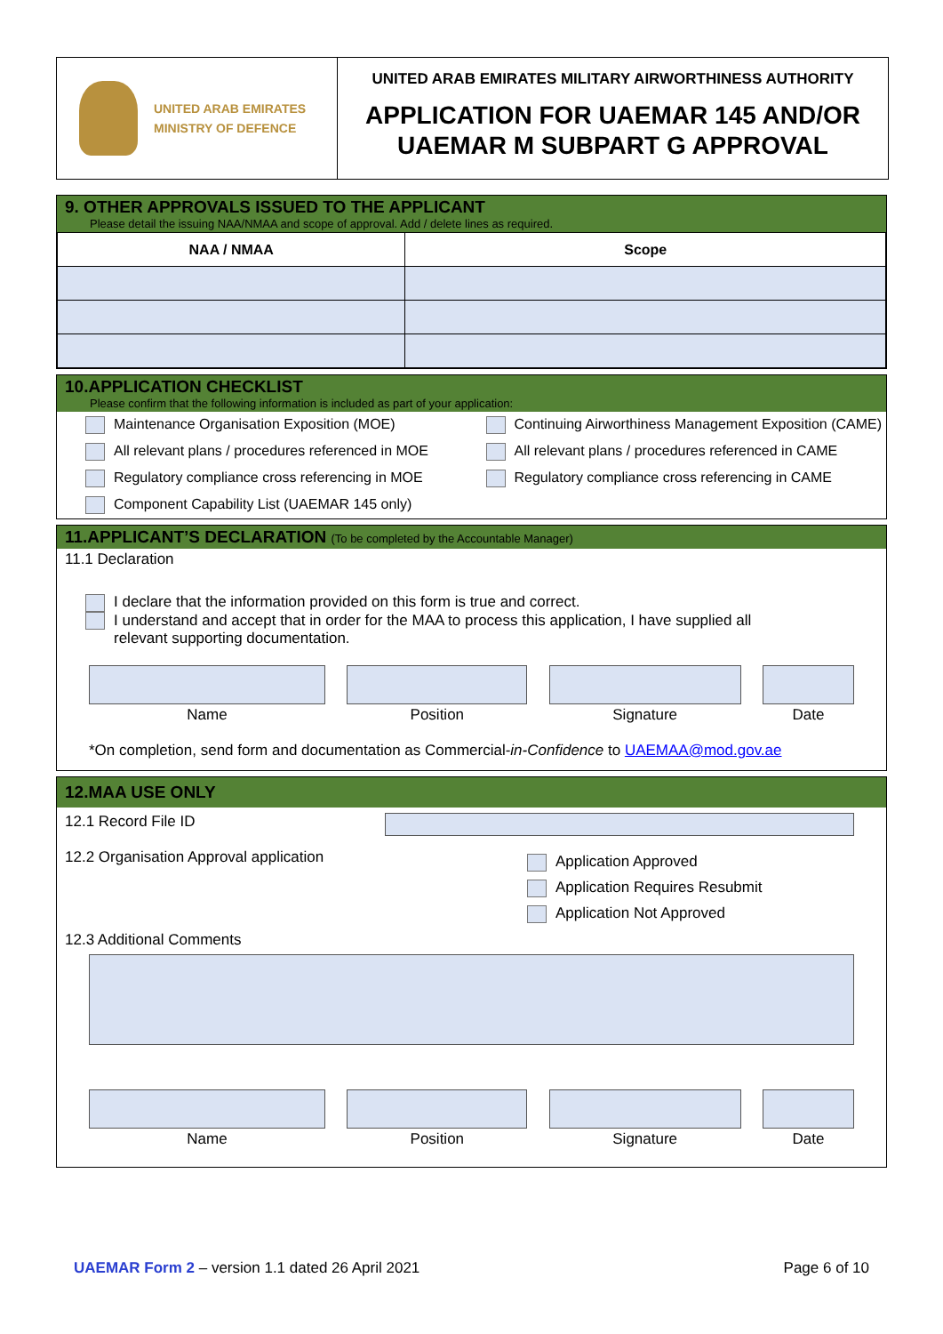UNITED ARAB EMIRATES
MINISTRY OF DEFENCE
UNITED ARAB EMIRATES MILITARY AIRWORTHINESS AUTHORITY
APPLICATION FOR UAEMAR 145 AND/OR UAEMAR M SUBPART G APPROVAL
9. OTHER APPROVALS ISSUED TO THE APPLICANT
Please detail the issuing NAA/NMAA and scope of approval. Add / delete lines as required.
| NAA / NMAA | Scope |
| --- | --- |
10.APPLICATION CHECKLIST
Please confirm that the following information is included as part of your application:
Maintenance Organisation Exposition (MOE)
Continuing Airworthiness Management Exposition (CAME)
All relevant plans / procedures referenced in MOE
All relevant plans / procedures referenced in CAME
Regulatory compliance cross referencing in MOE
Regulatory compliance cross referencing in CAME
Component Capability List (UAEMAR 145 only)
11.APPLICANT’S DECLARATION (To be completed by the Accountable Manager)
11.1 Declaration
I declare that the information provided on this form is true and correct.
I understand and accept that in order for the MAA to process this application, I have supplied all
relevant supporting documentation.
Name Position Signature Date
*On completion, send form and documentation as Commercial-in-Confidence to UAEMAA@mod.gov.ae
12.MAA USE ONLY
12.1 Record File ID
12.2 Organisation Approval application
Application Approved
Application Requires Resubmit
Application Not Approved
12.3 Additional Comments
Name Position Signature Date
UAEMAR Form 2 – version 1.1 dated 26 April 2021
Page 6 of 10